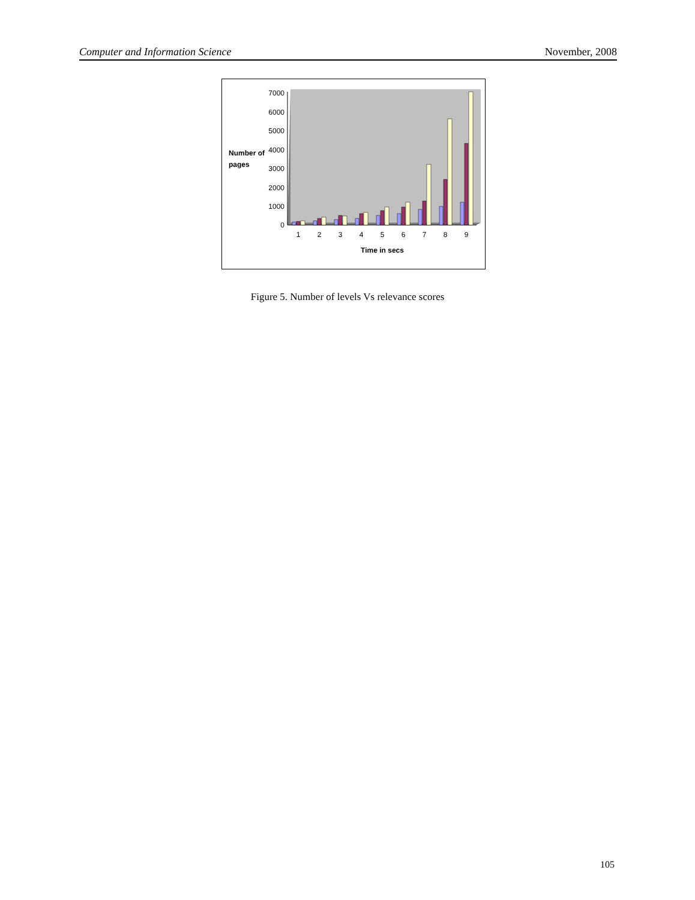Computer and Information Science November, 2008
0
1000
2000
3000
4000
5000
6000
7000
Number of
pages
1
2
3
4
5
6
7
8
9
Time in secs
Figure 5. Number of levels Vs relevance scores
105